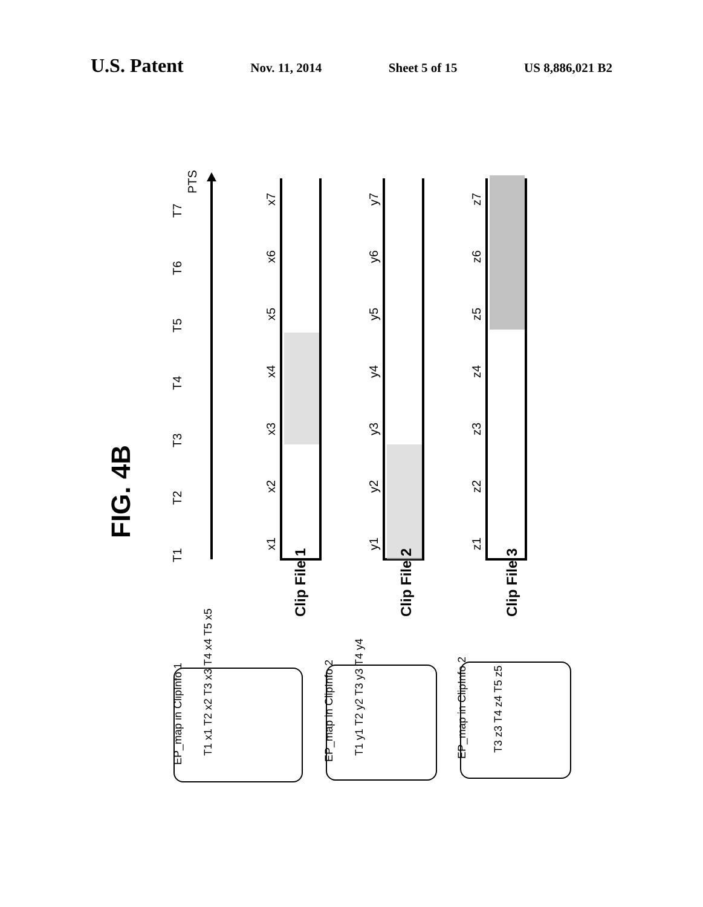U.S. Patent Nov. 11, 2014 Sheet 5 of 15 US 8,886,021 B2
FIG. 4B
T1
T2
T3
T4
T5
T6
T7
PTS
x1
x2
x3
x4
x5
x6
x7
y1
y2
y3
y4
y5
y6
y7
z1
z2
z3
z4
z5
z6
z7
Clip File 1
Clip File 2
Clip File 3
EP_map in ClipInfo 1
T1 x1 T2 x2 T3 x3 T4 x4 T5 x5
EP_map in ClipInfo 2
T1 y1 T2 y2 T3 y3 T4 y4
EP_map in ClipInfo 2
T3 z3 T4 z4 T5 z5